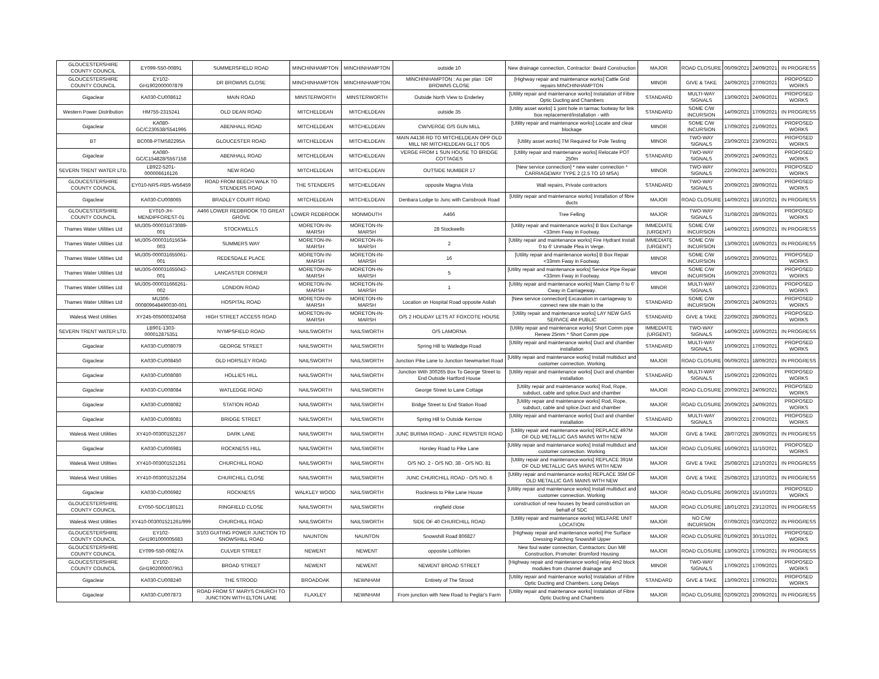| GLOUCESTERSHIRE COUNTY COUNCIL | EY099-S50-00891 | SUMMERSFIELD ROAD | MINCHINHAMPTON | MINCHINHAMPTON | outside 10 | New drainage connection, Contractor: Beard Construction | MAJOR | ROAD CLOSURE | 06/09/2021 | 24/09/2021 | IN PROGRESS |
| GLOUCESTERSHIRE COUNTY COUNCIL | EY102-GH1902000007879 | DR BROWNS CLOSE | MINCHINHAMPTON | MINCHINHAMPTON | MINCHINHAMPTON : As per plan : DR BROWNS CLOSE | [Highway repair and maintenance works] Cattle Grid repairs MINCHINHAMPTON | MINOR | GIVE & TAKE | 24/09/2021 | 27/09/2021 | PROPOSED WORKS |
| Gigaclear | KA030-CU008612 | MAIN ROAD | MINSTERWORTH | MINSTERWORTH | Outside North View to Enderley | [Utility repair and maintenance works] Instalation of Fibre Optic Ducting and Chambers | STANDARD | MULTI-WAY SIGNALS | 13/09/2021 | 24/09/2021 | PROPOSED WORKS |
| Western Power Distribution | HM755-2315241 | OLD DEAN ROAD | MITCHELDEAN | MITCHELDEAN | outside 35 | [Utility asset works] 1 joint hole in tarmac footway for link box replacement/installation - with | STANDARD | SOME C/W INCURSION | 14/09/2021 | 17/09/2021 | IN PROGRESS |
| Gigaclear | KA080-GC/C230538/S541995 | ABENHALL ROAD | MITCHELDEAN | MITCHELDEAN | CW/VERGE O/S GUN MILL | [Utility repair and maintenance works] Locate and clear blockage | MINOR | SOME C/W INCURSION | 17/09/2021 | 21/09/2021 | PROPOSED WORKS |
| BT | BC008-PTMS82295A | GLOUCESTER ROAD | MITCHELDEAN | MITCHELDEAN | MAIN A4136 RD TO MITCHELDEAN OPP OLD MILL NR MITCHELDEAN GL17 0DS | [Utility asset works] TM Required for Pole Testing | MINOR | TWO-WAY SIGNALS | 23/09/2021 | 23/09/2021 | PROPOSED WORKS |
| Gigaclear | KA080-GC/C154828/S557158 | ABENHALL ROAD | MITCHELDEAN | MITCHELDEAN | VERGE FROM 1 SUN HOUSE TO BRIDGE COTTAGES | [Utility repair and maintenance works] Relocate POT 250m | STANDARD | TWO-WAY SIGNALS | 20/09/2021 | 24/09/2021 | PROPOSED WORKS |
| SEVERN TRENT WATER LTD. | LB922-5201-000006616126 | NEW ROAD | MITCHELDEAN | MITCHELDEAN | OUTSIDE NUMBER 17 | [New service connection] * new water connection * CARRIAGEWAY TYPE 2 (2.5 TO 10 MSA) | MINOR | TWO-WAY SIGNALS | 22/09/2021 | 24/09/2021 | PROPOSED WORKS |
| GLOUCESTERSHIRE COUNTY COUNCIL | EY010-NRS-RBS-W56459 | ROAD FROM BEECH WALK TO STENDERS ROAD | THE STENDERS | MITCHELDEAN | opposite Magna Vista | Wall repairs, Private contractors | STANDARD | TWO-WAY SIGNALS | 20/09/2021 | 28/09/2021 | PROPOSED WORKS |
| Gigaclear | KA030-CU008065 | BRADLEY COURT ROAD | MITCHELDEAN | MITCHELDEAN | Denbara Lodge to Junc with Carisbrook Road | [Utility repair and maintenance works] Installation of fibre ducts | MAJOR | ROAD CLOSURE | 14/09/2021 | 18/10/2021 | IN PROGRESS |
| GLOUCESTERSHIRE COUNTY COUNCIL | EY010-JH-MENDIPFOREST-01 | A466 LOWER REDBROOK TO GREAT GROVE | LOWER REDBROOK | MONMOUTH | A466 | Tree Felling | MAJOR | TWO-WAY SIGNALS | 31/08/2021 | 28/09/2021 | PROPOSED WORKS |
| Thames Water Utilities Ltd | MU305-000031673089-001 | STOCKWELLS | MORETON-IN-MARSH | MORETON-IN-MARSH | 28 Stockwells | [Utility repair and maintenance works] B Box Exchange <33mm Fway in Footway. | IMMEDIATE (URGENT) | SOME C/W INCURSION | 14/09/2021 | 16/09/2021 | IN PROGRESS |
| Thames Water Utilities Ltd | MU305-000031615634-003 | SUMMERS WAY | MORETON-IN-MARSH | MORETON-IN-MARSH | 2 | [Utility repair and maintenance works] Fire Hydrant Install 0 to 6' Unmade Plea in Verge. | IMMEDIATE (URGENT) | SOME C/W INCURSION | 13/09/2021 | 16/09/2021 | IN PROGRESS |
| Thames Water Utilities Ltd | MU305-000031655061-001 | REDESDALE PLACE | MORETON-IN-MARSH | MORETON-IN-MARSH | 16 | [Utility repair and maintenance works] B Box Repair <33mm Fway in Footway. | MINOR | SOME C/W INCURSION | 16/09/2021 | 20/09/2021 | PROPOSED WORKS |
| Thames Water Utilities Ltd | MU305-000031655042-001 | LANCASTER CORNER | MORETON-IN-MARSH | MORETON-IN-MARSH | 5 | [Utility repair and maintenance works] Service Pipe Repair <33mm Fway in Footway. | MINOR | SOME C/W INCURSION | 16/09/2021 | 20/09/2021 | PROPOSED WORKS |
| Thames Water Utilities Ltd | MU305-000031666261-002 | LONDON ROAD | MORETON-IN-MARSH | MORETON-IN-MARSH | 1 | [Utility repair and maintenance works] Main Clamp 0 to 6' Cway in Carriageway. | MINOR | MULTI-WAY SIGNALS | 18/09/2021 | 22/09/2021 | PROPOSED WORKS |
| Thames Water Utilities Ltd | MU306-000809648490030-001 | HOSPITAL ROAD | MORETON-IN-MARSH | MORETON-IN-MARSH | Location on Hospital Road opposite Asilah | [New service connection] Excavation in carriageway to connect new site main to the | STANDARD | SOME C/W INCURSION | 20/09/2021 | 24/09/2021 | PROPOSED WORKS |
| Wales& West Utilities | XY245-005000324058 | HIGH STREET ACCESS ROAD | MORETON-IN-MARSH | MORETON-IN-MARSH | O/S 2 HOLIDAY LETS AT FOXCOTE HOUSE | [Utility repair and maintenance works] LAY NEW GAS SERVICE 4M PUBLIC | STANDARD | GIVE & TAKE | 22/09/2021 | 28/09/2021 | PROPOSED WORKS |
| SEVERN TRENT WATER LTD. | LB901-1303-000012875351 | NYMPSFIELD ROAD | NAILSWORTH | NAILSWORTH | O/S LAMORNA | [Utility repair and maintenance works] Short Comm pipe Renew 25mm * Short Comm pipe | IMMEDIATE (URGENT) | TWO-WAY SIGNALS | 14/09/2021 | 16/09/2021 | IN PROGRESS |
| Gigaclear | KA030-CU008079 | GEORGE STREET | NAILSWORTH | NAILSWORTH | Spring Hill to Watledge Road | [Utility repair and maintenance works] Duct and chamber installation | STANDARD | MULTI-WAY SIGNALS | 10/09/2021 | 17/09/2021 | PROPOSED WORKS |
| Gigaclear | KA030-CU008450 | OLD HORSLEY ROAD | NAILSWORTH | NAILSWORTH | Junction Pike Lane to Junction Newmarket Road | [Utility repair and maintenance works] Install multiduct and customer connection. Working | MAJOR | ROAD CLOSURE | 06/09/2021 | 18/09/2021 | IN PROGRESS |
| Gigaclear | KA030-CU008080 | HOLLIES HILL | NAILSWORTH | NAILSWORTH | Junction With 300265 Box To George Street to End Outside Hartford House | [Utility repair and maintenance works] Duct and chamber installation | STANDARD | MULTI-WAY SIGNALS | 15/09/2021 | 22/09/2021 | PROPOSED WORKS |
| Gigaclear | KA030-CU008084 | WATLEDGE ROAD | NAILSWORTH | NAILSWORTH | George Street to Lane Cottage | [Utility repair and maintenance works] Rod, Rope, subduct, cable and splice.Duct and chamber | MAJOR | ROAD CLOSURE | 20/09/2021 | 24/09/2021 | PROPOSED WORKS |
| Gigaclear | KA030-CU008082 | STATION ROAD | NAILSWORTH | NAILSWORTH | Bridge Street to End Station Road | [Utility repair and maintenance works] Rod, Rope, subduct, cable and splice.Duct and chamber | MAJOR | ROAD CLOSURE | 20/09/2021 | 24/09/2021 | PROPOSED WORKS |
| Gigaclear | KA030-CU008081 | BRIDGE STREET | NAILSWORTH | NAILSWORTH | Spring Hill to Outside Kernow | [Utility repair and maintenance works] Duct and chamber installation | STANDARD | MULTI-WAY SIGNALS | 20/09/2021 | 27/09/2021 | PROPOSED WORKS |
| Wales& West Utilities | XY410-003001521267 | DARK LANE | NAILSWORTH | NAILSWORTH | JUNC BURMA ROAD - JUNC FEWSTER ROAD | [Utility repair and maintenance works] REPLACE 497M OF OLD METALLIC GAS MAINS WITH NEW | MAJOR | GIVE & TAKE | 28/07/2021 | 28/09/2021 | IN PROGRESS |
| Gigaclear | KA030-CU006981 | ROCKNESS HILL | NAILSWORTH | NAILSWORTH | Horsley Road to Pike Lane | [Utility repair and maintenance works] Install multiduct and customer connection. Working | MAJOR | ROAD CLOSURE | 16/09/2021 | 11/10/2021 | PROPOSED WORKS |
| Wales& West Utilities | XY410-003001521261 | CHURCHILL ROAD | NAILSWORTH | NAILSWORTH | O/S NO. 2 - O/S NO. 38 - O/S NO. 81 | [Utility repair and maintenance works] REPLACE 391M OF OLD METALLIC GAS MAINS WITH NEW | MAJOR | GIVE & TAKE | 25/08/2021 | 12/10/2021 | IN PROGRESS |
| Wales& West Utilities | XY410-003001521264 | CHURCHILL CLOSE | NAILSWORTH | NAILSWORTH | JUNC CHURCHILL ROAD - O/S NO. 6 | [Utility repair and maintenance works] REPLACE 35M OF OLD METALLIC GAS MAINS WITH NEW | MAJOR | GIVE & TAKE | 25/08/2021 | 12/10/2021 | IN PROGRESS |
| Gigaclear | KA030-CU006982 | ROCKNESS | WALKLEY WOOD | NAILSWORTH | Rockness to Pike Lane House | [Utility repair and maintenance works] Install multiduct and customer connection. Working | MAJOR | ROAD CLOSURE | 26/09/2021 | 15/10/2021 | PROPOSED WORKS |
| GLOUCESTERSHIRE COUNTY COUNCIL | EY050-SDC/180121 | RINGFIELD CLOSE | NAILSWORTH | NAILSWORTH | ringfield close | construction of new houses by beard construction on behalf of SDC | MAJOR | ROAD CLOSURE | 18/01/2021 | 23/12/2021 | IN PROGRESS |
| Wales& West Utilities | XY410-003001521261/999 | CHURCHILL ROAD | NAILSWORTH | NAILSWORTH | SIDE OF 40 CHURCHILL ROAD | [Utility repair and maintenance works] WELFARE UNIT LOCATION | MAJOR | NO C/W INCURSION | 07/09/2021 | 03/02/2022 | IN PROGRESS |
| GLOUCESTERSHIRE COUNTY COUNCIL | EY102-GH1901000005683 | 3/103 GUITING POWER JUNCTION TO SNOWSHILL ROAD | NAUNTON | NAUNTON | Snowshill Road 806827 | [Highway repair and maintenance works] Pre Surface Dressing Patching Snowshill Upper | MAJOR | ROAD CLOSURE | 01/09/2021 | 30/11/2021 | PROPOSED WORKS |
| GLOUCESTERSHIRE COUNTY COUNCIL | EY099-S50-00827A | CULVER STREET | NEWENT | NEWENT | opposite Lothlorien | New foul water connection, Contractors: Dun Mill Construction, Promoter: Bromford Housing | MAJOR | ROAD CLOSURE | 13/09/2021 | 17/09/2021 | IN PROGRESS |
| GLOUCESTERSHIRE COUNTY COUNCIL | EY102-GH1902000007953 | BROAD STREET | NEWENT | NEWENT | NEWENT BROAD STREET | [Highway repair and maintenance works] relay 4m2 block modules from channel drainage and | MINOR | TWO-WAY SIGNALS | 17/09/2021 | 17/09/2021 | PROPOSED WORKS |
| Gigaclear | KA030-CU008240 | THE STROOD | BROADOAK | NEWNHAM | Entirety of The Strood | [Utility repair and maintenance works] Instalation of Fibre Optic Ducting and Chambers. Long Delays | STANDARD | GIVE & TAKE | 13/09/2021 | 17/09/2021 | PROPOSED WORKS |
| Gigaclear | KA030-CU007873 | ROAD FROM ST MARYS CHURCH TO JUNCTION WITH ELTON LANE | FLAXLEY | NEWNHAM | From junction with New Road to Peglar's Farm | [Utility repair and maintenance works] Instalation of Fibre Optic Ducting and Chambers | MAJOR | ROAD CLOSURE | 02/09/2021 | 20/09/2021 | IN PROGRESS |